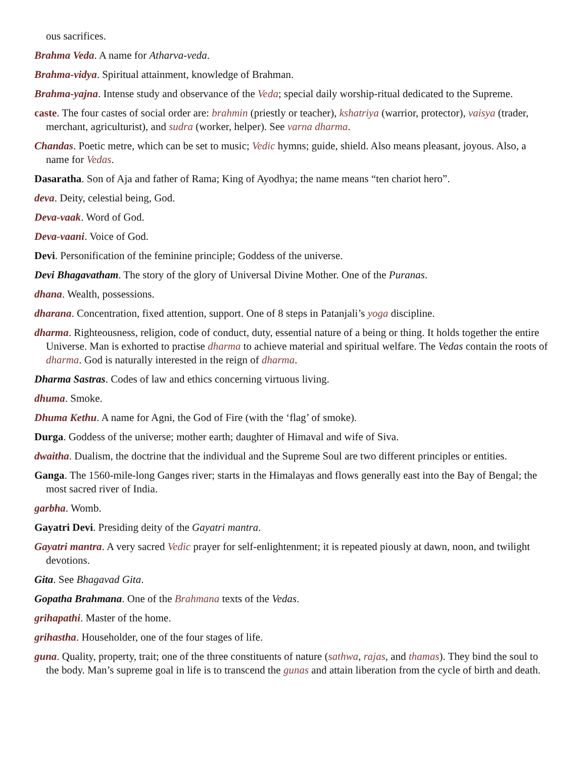ous sacrifices.
Brahma Veda. A name for Atharva-veda.
Brahma-vidya. Spiritual attainment, knowledge of Brahman.
Brahma-yajna. Intense study and observance of the Veda; special daily worship-ritual dedicated to the Supreme.
caste. The four castes of social order are: brahmin (priestly or teacher), kshatriya (warrior, protector), vaisya (trader, merchant, agriculturist), and sudra (worker, helper). See varna dharma.
Chandas. Poetic metre, which can be set to music; Vedic hymns; guide, shield. Also means pleasant, joyous. Also, a name for Vedas.
Dasaratha. Son of Aja and father of Rama; King of Ayodhya; the name means “ten chariot hero”.
deva. Deity, celestial being, God.
Deva-vaak. Word of God.
Deva-vaani. Voice of God.
Devi. Personification of the feminine principle; Goddess of the universe.
Devi Bhagavatham. The story of the glory of Universal Divine Mother. One of the Puranas.
dhana. Wealth, possessions.
dharana. Concentration, fixed attention, support. One of 8 steps in Patanjali’s yoga discipline.
dharma. Righteousness, religion, code of conduct, duty, essential nature of a being or thing. It holds together the entire Universe. Man is exhorted to practise dharma to achieve material and spiritual welfare. The Vedas contain the roots of dharma. God is naturally interested in the reign of dharma.
Dharma Sastras. Codes of law and ethics concerning virtuous living.
dhuma. Smoke.
Dhuma Kethu. A name for Agni, the God of Fire (with the ‘flag’ of smoke).
Durga. Goddess of the universe; mother earth; daughter of Himaval and wife of Siva.
dwaitha. Dualism, the doctrine that the individual and the Supreme Soul are two different principles or entities.
Ganga. The 1560-mile-long Ganges river; starts in the Himalayas and flows generally east into the Bay of Bengal; the most sacred river of India.
garbha. Womb.
Gayatri Devi. Presiding deity of the Gayatri mantra.
Gayatri mantra. A very sacred Vedic prayer for self-enlightenment; it is repeated piously at dawn, noon, and twilight devotions.
Gita. See Bhagavad Gita.
Gopatha Brahmana. One of the Brahmana texts of the Vedas.
grihapathi. Master of the home.
grihastha. Householder, one of the four stages of life.
guna. Quality, property, trait; one of the three constituents of nature (sathwa, rajas, and thamas). They bind the soul to the body. Man’s supreme goal in life is to transcend the gunas and attain liberation from the cycle of birth and death.